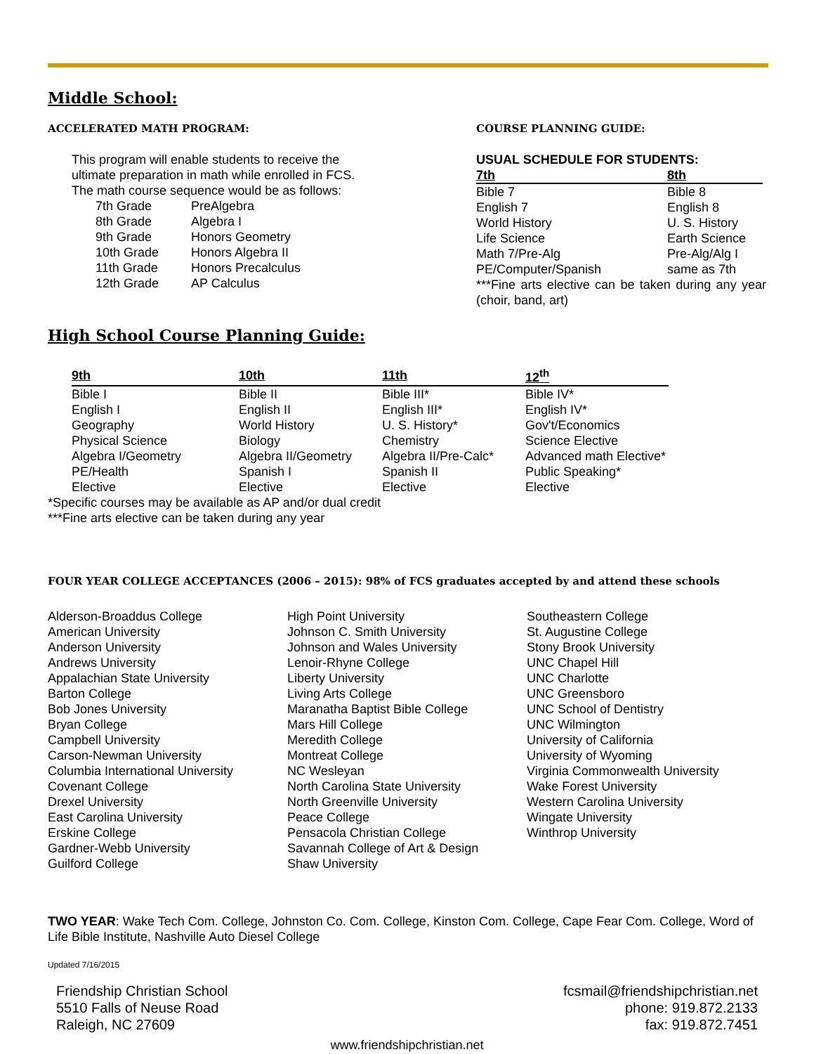Middle School:
ACCELERATED MATH PROGRAM:
This program will enable students to receive the
ultimate preparation in math while enrolled in FCS.
The math course sequence would be as follows:
| 7th Grade | PreAlgebra |
| 8th Grade | Algebra I |
| 9th Grade | Honors Geometry |
| 10th Grade | Honors Algebra II |
| 11th Grade | Honors Precalculus |
| 12th Grade | AP Calculus |
COURSE PLANNING GUIDE:
USUAL SCHEDULE FOR STUDENTS:
| 7th | 8th |
| --- | --- |
| Bible 7 | Bible 8 |
| English 7 | English 8 |
| World History | U. S. History |
| Life Science | Earth Science |
| Math 7/Pre-Alg | Pre-Alg/Alg I |
| PE/Computer/Spanish | same as 7th |
***Fine arts elective can be taken during any year (choir, band, art)
High School Course Planning Guide:
| 9th | 10th | 11th | 12<sup>th</sup> |
| --- | --- | --- | --- |
| Bible I | Bible II | Bible III* | Bible IV* |
| English I | English II | English III* | English IV* |
| Geography | World History | U. S. History* | Gov't/Economics |
| Physical Science | Biology | Chemistry | Science Elective |
| Algebra I/Geometry | Algebra II/Geometry | Algebra II/Pre-Calc* | Advanced math Elective* |
| PE/Health | Spanish I | Spanish II | Public Speaking* |
| Elective | Elective | Elective | Elective |
*Specific courses may be available as AP and/or dual credit
***Fine arts elective can be taken during any year
FOUR YEAR COLLEGE ACCEPTANCES (2006 – 2015): 98% of FCS graduates accepted by and attend these schools
Alderson-Broaddus College
American University
Anderson University
Andrews University
Appalachian State University
Barton College
Bob Jones University
Bryan College
Campbell University
Carson-Newman University
Columbia International University
Covenant College
Drexel University
East Carolina University
Erskine College
Gardner-Webb University
Guilford College
High Point University
Johnson C. Smith University
Johnson and Wales University
Lenoir-Rhyne College
Liberty University
Living Arts College
Maranatha Baptist Bible College
Mars Hill College
Meredith College
Montreat College
NC Wesleyan
North Carolina State University
North Greenville University
Peace College
Pensacola Christian College
Savannah College of Art & Design
Shaw University
Southeastern College
St. Augustine College
Stony Brook University
UNC Chapel Hill
UNC Charlotte
UNC Greensboro
UNC School of Dentistry
UNC Wilmington
University of California
University of Wyoming
Virginia Commonwealth University
Wake Forest University
Western Carolina University
Wingate University
Winthrop University
TWO YEAR: Wake Tech Com. College, Johnston Co. Com. College, Kinston Com. College, Cape Fear Com. College, Word of Life Bible Institute, Nashville Auto Diesel College
Updated 7/16/2015
Friendship Christian School
5510 Falls of Neuse Road
Raleigh, NC 27609
fcsmail@friendshipchristian.net
phone: 919.872.2133
fax: 919.872.7451
www.friendshipchristian.net